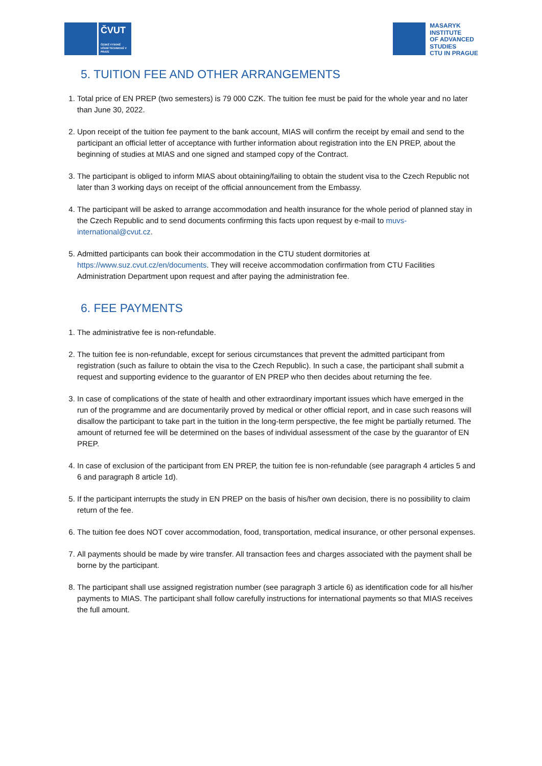ČVUT
ČESKÉ VYSOKÉ UČENÍ TECHNICKÉ V PRAZE
MASARYK
INSTITUTE
OF ADVANCED
STUDIES
CTU IN PRAGUE
5. TUITION FEE AND OTHER ARRANGEMENTS
1. Total price of EN PREP (two semesters) is 79 000 CZK. The tuition fee must be paid for the whole year and no later than June 30, 2022.
2. Upon receipt of the tuition fee payment to the bank account, MIAS will confirm the receipt by email and send to the participant an official letter of acceptance with further information about registration into the EN PREP, about the beginning of studies at MIAS and one signed and stamped copy of the Contract.
3. The participant is obliged to inform MIAS about obtaining/failing to obtain the student visa to the Czech Republic not later than 3 working days on receipt of the official announcement from the Embassy.
4. The participant will be asked to arrange accommodation and health insurance for the whole period of planned stay in the Czech Republic and to send documents confirming this facts upon request by e-mail to muvs-international@cvut.cz.
5. Admitted participants can book their accommodation in the CTU student dormitories at https://www.suz.cvut.cz/en/documents. They will receive accommodation confirmation from CTU Facilities Administration Department upon request and after paying the administration fee.
6. FEE PAYMENTS
1. The administrative fee is non-refundable.
2. The tuition fee is non-refundable, except for serious circumstances that prevent the admitted participant from registration (such as failure to obtain the visa to the Czech Republic). In such a case, the participant shall submit a request and supporting evidence to the guarantor of EN PREP who then decides about returning the fee.
3. In case of complications of the state of health and other extraordinary important issues which have emerged in the run of the programme and are documentarily proved by medical or other official report, and in case such reasons will disallow the participant to take part in the tuition in the long-term perspective, the fee might be partially returned. The amount of returned fee will be determined on the bases of individual assessment of the case by the guarantor of EN PREP.
4. In case of exclusion of the participant from EN PREP, the tuition fee is non-refundable (see paragraph 4 articles 5 and 6 and paragraph 8 article 1d).
5. If the participant interrupts the study in EN PREP on the basis of his/her own decision, there is no possibility to claim return of the fee.
6. The tuition fee does NOT cover accommodation, food, transportation, medical insurance, or other personal expenses.
7. All payments should be made by wire transfer. All transaction fees and charges associated with the payment shall be borne by the participant.
8. The participant shall use assigned registration number (see paragraph 3 article 6) as identification code for all his/her payments to MIAS. The participant shall follow carefully instructions for international payments so that MIAS receives the full amount.